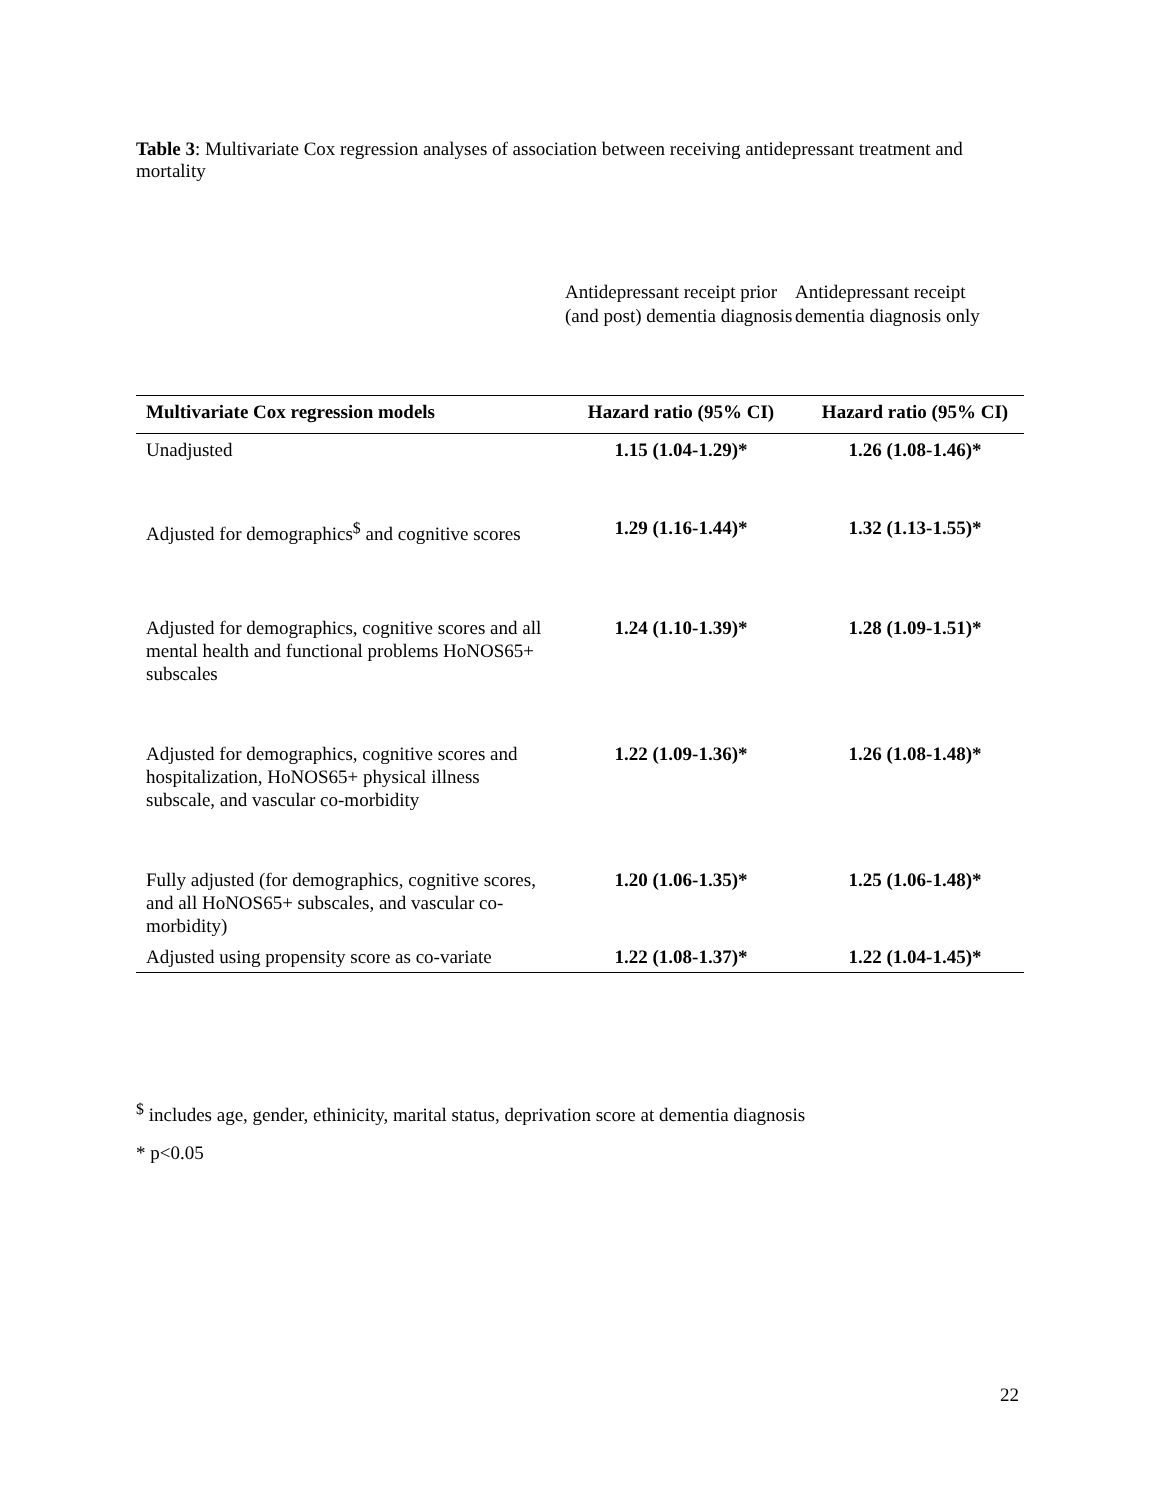Table 3: Multivariate Cox regression analyses of association between receiving antidepressant treatment and mortality
Antidepressant receipt prior (and post) dementia diagnosis
Antidepressant receipt dementia diagnosis only
| Multivariate Cox regression models | Hazard ratio (95% CI) | Hazard ratio (95% CI) |
| --- | --- | --- |
| Unadjusted | 1.15 (1.04-1.29)* | 1.26 (1.08-1.46)* |
| Adjusted for demographics<sup>$</sup> and cognitive scores | 1.29 (1.16-1.44)* | 1.32 (1.13-1.55)* |
| Adjusted for demographics, cognitive scores and all mental health and functional problems HoNOS65+ subscales | 1.24 (1.10-1.39)* | 1.28 (1.09-1.51)* |
| Adjusted for demographics, cognitive scores and hospitalization, HoNOS65+ physical illness subscale, and vascular co-morbidity | 1.22 (1.09-1.36)* | 1.26 (1.08-1.48)* |
| Fully adjusted (for demographics, cognitive scores, and all HoNOS65+ subscales, and vascular co-morbidity) | 1.20 (1.06-1.35)* | 1.25 (1.06-1.48)* |
| Adjusted using propensity score as co-variate | 1.22 (1.08-1.37)* | 1.22 (1.04-1.45)* |
<sup>$</sup> includes age, gender, ethinicity, marital status, deprivation score at dementia diagnosis
* p<0.05
22